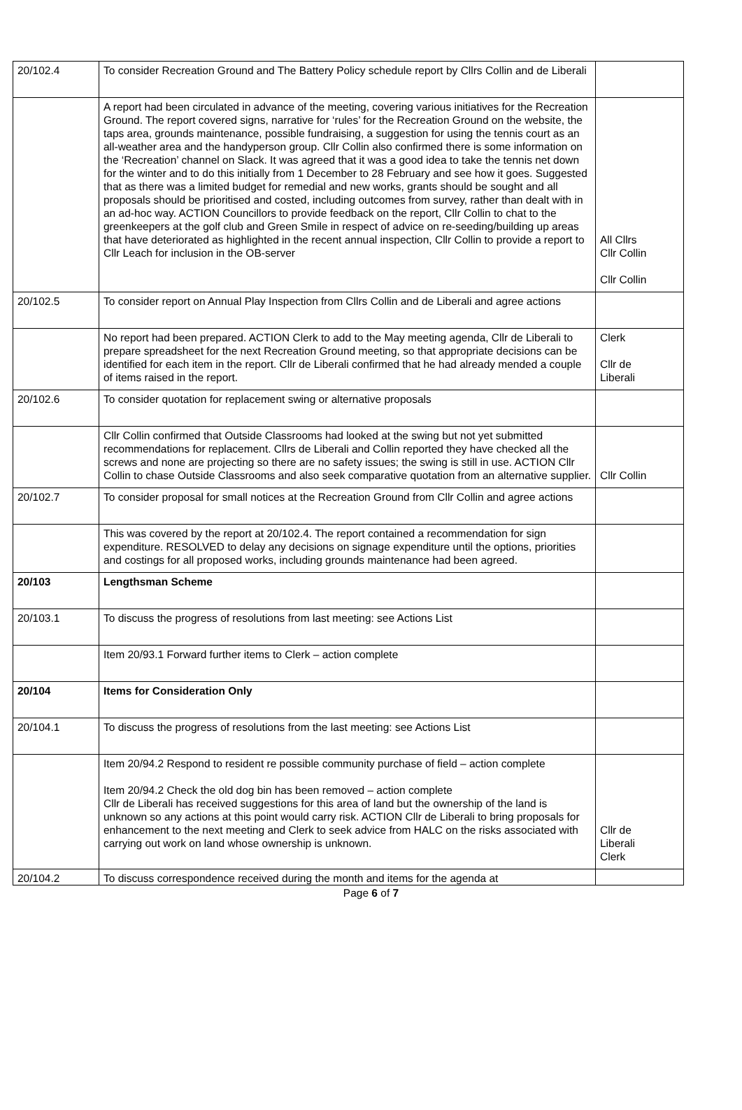| 20/102.4 | To consider Recreation Ground and The Battery Policy schedule report by Cllrs Collin and de Liberali | |
| | A report had been circulated in advance of the meeting, covering various initiatives for the Recreation Ground. The report covered signs, narrative for ‘rules’ for the Recreation Ground on the website, the taps area, grounds maintenance, possible fundraising, a suggestion for using the tennis court as an all-weather area and the handyperson group. Cllr Collin also confirmed there is some information on the ‘Recreation’ channel on Slack. It was agreed that it was a good idea to take the tennis net down for the winter and to do this initially from 1 December to 28 February and see how it goes. Suggested that as there was a limited budget for remedial and new works, grants should be sought and all proposals should be prioritised and costed, including outcomes from survey, rather than dealt with in an ad-hoc way. ACTION Councillors to provide feedback on the report, Cllr Collin to chat to the greenkeepers at the golf club and Green Smile in respect of advice on re-seeding/building up areas that have deteriorated as highlighted in the recent annual inspection, Cllr Collin to provide a report to Cllr Leach for inclusion in the OB-server | All Cllrs Cllr Collin Cllr Collin |
| 20/102.5 | To consider report on Annual Play Inspection from Cllrs Collin and de Liberali and agree actions | |
| | No report had been prepared. ACTION Clerk to add to the May meeting agenda, Cllr de Liberali to prepare spreadsheet for the next Recreation Ground meeting, so that appropriate decisions can be identified for each item in the report. Cllr de Liberali confirmed that he had already mended a couple of items raised in the report. | Clerk Cllr de Liberali |
| 20/102.6 | To consider quotation for replacement swing or alternative proposals | |
| | Cllr Collin confirmed that Outside Classrooms had looked at the swing but not yet submitted recommendations for replacement. Cllrs de Liberali and Collin reported they have checked all the screws and none are projecting so there are no safety issues; the swing is still in use. ACTION Cllr Collin to chase Outside Classrooms and also seek comparative quotation from an alternative supplier. | Cllr Collin |
| 20/102.7 | To consider proposal for small notices at the Recreation Ground from Cllr Collin and agree actions | |
| | This was covered by the report at 20/102.4. The report contained a recommendation for sign expenditure. RESOLVED to delay any decisions on signage expenditure until the options, priorities and costings for all proposed works, including grounds maintenance had been agreed. | |
| 20/103 | Lengthsman Scheme | |
| 20/103.1 | To discuss the progress of resolutions from last meeting: see Actions List | |
| | Item 20/93.1 Forward further items to Clerk – action complete | |
| 20/104 | Items for Consideration Only | |
| 20/104.1 | To discuss the progress of resolutions from the last meeting: see Actions List | |
| | Item 20/94.2 Respond to resident re possible community purchase of field – action complete Item 20/94.2 Check the old dog bin has been removed – action complete Cllr de Liberali has received suggestions for this area of land but the ownership of the land is unknown so any actions at this point would carry risk. ACTION Cllr de Liberali to bring proposals for enhancement to the next meeting and Clerk to seek advice from HALC on the risks associated with carrying out work on land whose ownership is unknown. | Cllr de Liberali Clerk |
| 20/104.2 | To discuss correspondence received during the month and items for the agenda at | |
Page 6 of 7